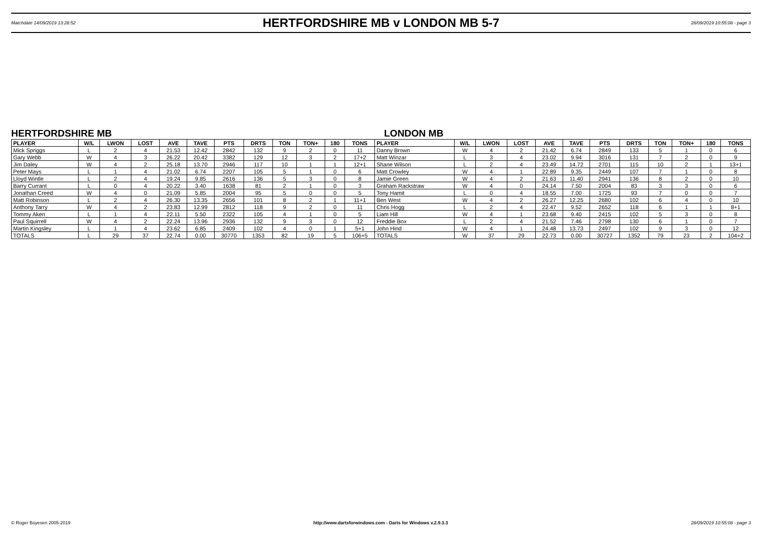Matchdate 14/09/2019 13:28:52
HERTFORDSHIRE MB v LONDON MB 5-7
28/09/2019 10:55:08 - page 3
HERTFORDSHIRE MB LONDON MB
| PLAYER | W/L | LWON | LOST | AVE | TAVE | PTS | DRTS | TON | TON+ | 180 | TONS | PLAYER | W/L | LWON | LOST | AVE | TAVE | PTS | DRTS | TON | TON+ | 180 | TONS |
| --- | --- | --- | --- | --- | --- | --- | --- | --- | --- | --- | --- | --- | --- | --- | --- | --- | --- | --- | --- | --- | --- | --- | --- |
| Mick Spriggs | L | 2 | 4 | 21.53 | 12.42 | 2842 | 132 | 9 | 2 | 0 | 11 | Danny Brown | W | 4 | 2 | 21.42 | 6.74 | 2849 | 133 | 5 | 1 | 0 | 6 |
| Gary Webb | W | 4 | 3 | 26.22 | 20.42 | 3382 | 129 | 12 | 3 | 2 | 17+2 | Matt Winzar | L | 3 | 4 | 23.02 | 9.94 | 3016 | 131 | 7 | 2 | 0 | 9 |
| Jim Daley | W | 4 | 2 | 25.18 | 13.70 | 2946 | 117 | 10 | 1 | 1 | 12+1 | Shane Wilson | L | 2 | 4 | 23.49 | 14.72 | 2701 | 115 | 10 | 2 | 1 | 13+1 |
| Peter Mays | L | 1 | 4 | 21.02 | 6.74 | 2207 | 105 | 5 | 1 | 0 | 6 | Matt Crowley | W | 4 | 1 | 22.89 | 9.35 | 2449 | 107 | 7 | 1 | 0 | 8 |
| Lloyd Wintle | L | 2 | 4 | 19.24 | 9.85 | 2616 | 136 | 5 | 3 | 0 | 8 | Jamie Green | W | 4 | 2 | 21.63 | 11.40 | 2941 | 136 | 8 | 2 | 0 | 10 |
| Barry Currant | L | 0 | 4 | 20.22 | 3.40 | 1638 | 81 | 2 | 1 | 0 | 3 | Graham Rackstraw | W | 4 | 0 | 24.14 | 7.50 | 2004 | 83 | 3 | 3 | 0 | 6 |
| Jonathan Creed | W | 4 | 0 | 21.09 | 5.85 | 2004 | 95 | 5 | 0 | 0 | 5 | Tony Hamit | L | 0 | 4 | 18.55 | 7.00 | 1725 | 93 | 7 | 0 | 0 | 7 |
| Matt Robinson | L | 2 | 4 | 26.30 | 13.35 | 2656 | 101 | 8 | 2 | 1 | 11+1 | Ben West | W | 4 | 2 | 26.27 | 12.25 | 2680 | 102 | 6 | 4 | 0 | 10 |
| Anthony Tarry | W | 4 | 2 | 23.83 | 12.99 | 2812 | 118 | 9 | 2 | 0 | 11 | Chris Hogg | L | 2 | 4 | 22.47 | 9.52 | 2652 | 118 | 6 | 1 | 1 | 8+1 |
| Tommy Aken | L | 1 | 4 | 22.11 | 5.50 | 2322 | 105 | 4 | 1 | 0 | 5 | Liam Hill | W | 4 | 1 | 23.68 | 9.40 | 2415 | 102 | 5 | 3 | 0 | 8 |
| Paul Squirrell | W | 4 | 2 | 22.24 | 13.96 | 2936 | 132 | 9 | 3 | 0 | 12 | Freddie Box | L | 2 | 4 | 21.52 | 7.46 | 2798 | 130 | 6 | 1 | 0 | 7 |
| Martin Kingsley | L | 1 | 4 | 23.62 | 6.85 | 2409 | 102 | 4 | 0 | 1 | 5+1 | John Hind | W | 4 | 1 | 24.48 | 13.73 | 2497 | 102 | 9 | 3 | 0 | 12 |
| TOTALS | L | 29 | 37 | 22.74 | 0.00 | 30770 | 1353 | 82 | 19 | 5 | 106+5 | TOTALS | W | 37 | 29 | 22.73 | 0.00 | 30727 | 1352 | 79 | 23 | 2 | 104+2 |
© Roger Boyesen 2005-2019 http://www.dartsforwindows.com - Darts for Windows v.2.9.3.3 28/09/2019 10:55:08 - page 3